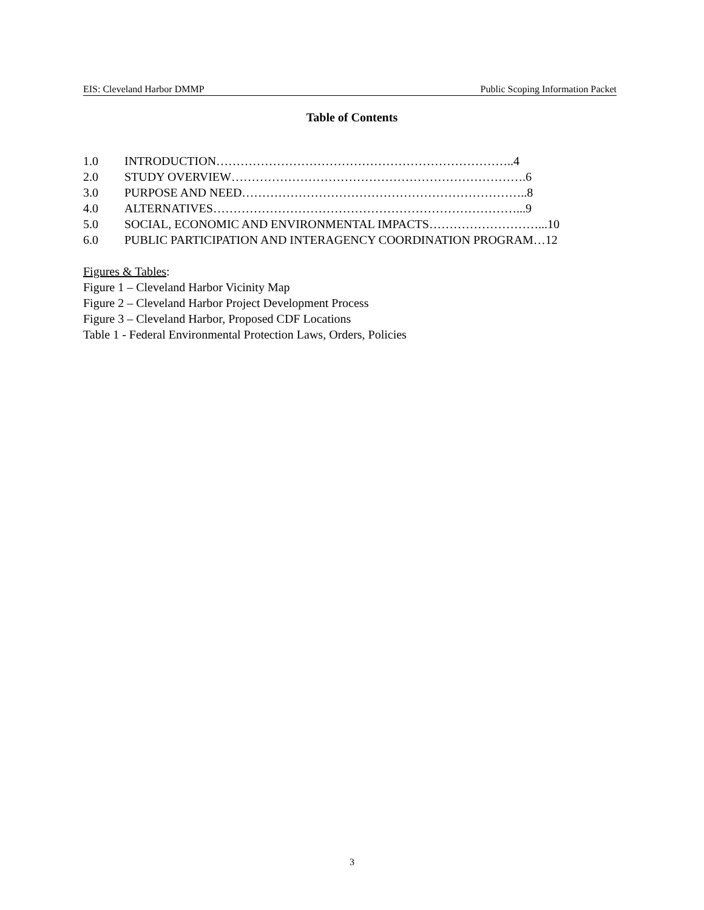EIS: Cleveland Harbor DMMP Public Scoping Information Packet
Table of Contents
1.0 INTRODUCTION………………………………………………………………..4
2.0 STUDY OVERVIEW……………………………………………………………….6
3.0 PURPOSE AND NEED……………………………………………………………..8
4.0 ALTERNATIVES…………………………………………………………………...9
5.0 SOCIAL, ECONOMIC AND ENVIRONMENTAL IMPACTS………………………...10
6.0 PUBLIC PARTICIPATION AND INTERAGENCY COORDINATION PROGRAM…12
Figures & Tables:
Figure 1 – Cleveland Harbor Vicinity Map
Figure 2 – Cleveland Harbor Project Development Process
Figure 3 – Cleveland Harbor, Proposed CDF Locations
Table 1 - Federal Environmental Protection Laws, Orders, Policies
3